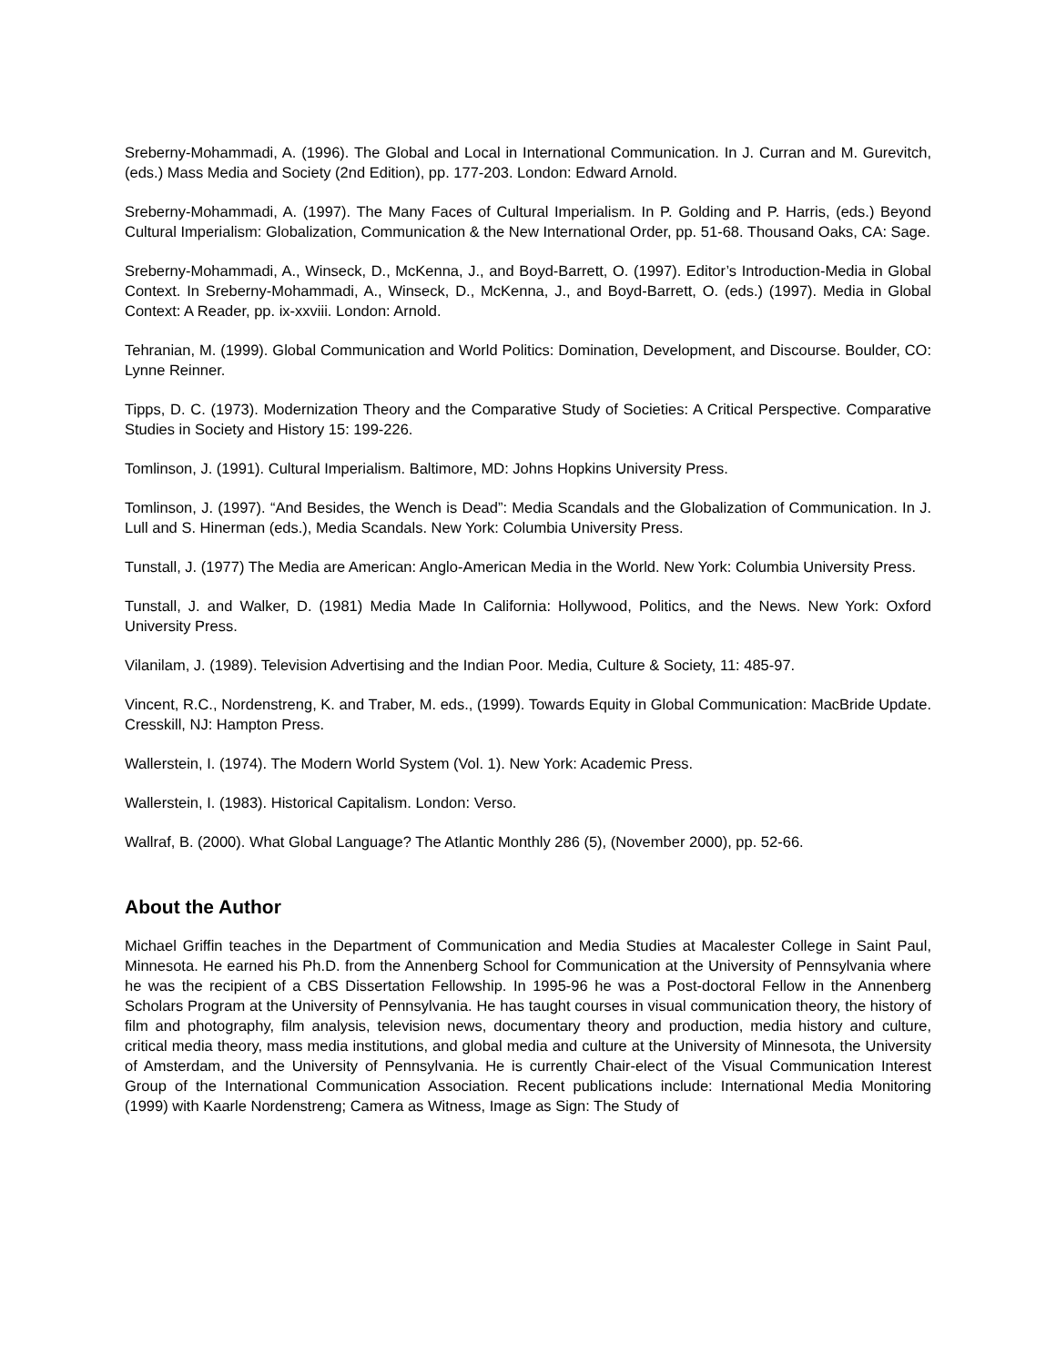Sreberny-Mohammadi, A. (1996). The Global and Local in International Communication. In J. Curran and M. Gurevitch, (eds.) Mass Media and Society (2nd Edition), pp. 177-203. London: Edward Arnold.
Sreberny-Mohammadi, A. (1997). The Many Faces of Cultural Imperialism. In P. Golding and P. Harris, (eds.) Beyond Cultural Imperialism: Globalization, Communication & the New International Order, pp. 51-68. Thousand Oaks, CA: Sage.
Sreberny-Mohammadi, A., Winseck, D., McKenna, J., and Boyd-Barrett, O. (1997). Editor’s Introduction-Media in Global Context. In Sreberny-Mohammadi, A., Winseck, D., McKenna, J., and Boyd-Barrett, O. (eds.) (1997). Media in Global Context: A Reader, pp. ix-xxviii. London: Arnold.
Tehranian, M. (1999). Global Communication and World Politics: Domination, Development, and Discourse. Boulder, CO: Lynne Reinner.
Tipps, D. C. (1973). Modernization Theory and the Comparative Study of Societies: A Critical Perspective. Comparative Studies in Society and History 15: 199-226.
Tomlinson, J. (1991). Cultural Imperialism. Baltimore, MD: Johns Hopkins University Press.
Tomlinson, J. (1997). “And Besides, the Wench is Dead”: Media Scandals and the Globalization of Communication. In J. Lull and S. Hinerman (eds.), Media Scandals. New York: Columbia University Press.
Tunstall, J. (1977) The Media are American: Anglo-American Media in the World. New York: Columbia University Press.
Tunstall, J. and Walker, D. (1981) Media Made In California: Hollywood, Politics, and the News. New York: Oxford University Press.
Vilanilam, J. (1989). Television Advertising and the Indian Poor. Media, Culture & Society, 11: 485-97.
Vincent, R.C., Nordenstreng, K. and Traber, M. eds., (1999). Towards Equity in Global Communication: MacBride Update. Cresskill, NJ: Hampton Press.
Wallerstein, I. (1974). The Modern World System (Vol. 1). New York: Academic Press.
Wallerstein, I. (1983). Historical Capitalism. London: Verso.
Wallraf, B. (2000). What Global Language? The Atlantic Monthly 286 (5), (November 2000), pp. 52-66.
About the Author
Michael Griffin teaches in the Department of Communication and Media Studies at Macalester College in Saint Paul, Minnesota. He earned his Ph.D. from the Annenberg School for Communication at the University of Pennsylvania where he was the recipient of a CBS Dissertation Fellowship. In 1995-96 he was a Post-doctoral Fellow in the Annenberg Scholars Program at the University of Pennsylvania. He has taught courses in visual communication theory, the history of film and photography, film analysis, television news, documentary theory and production, media history and culture, critical media theory, mass media institutions, and global media and culture at the University of Minnesota, the University of Amsterdam, and the University of Pennsylvania. He is currently Chair-elect of the Visual Communication Interest Group of the International Communication Association. Recent publications include: International Media Monitoring (1999) with Kaarle Nordenstreng; Camera as Witness, Image as Sign: The Study of